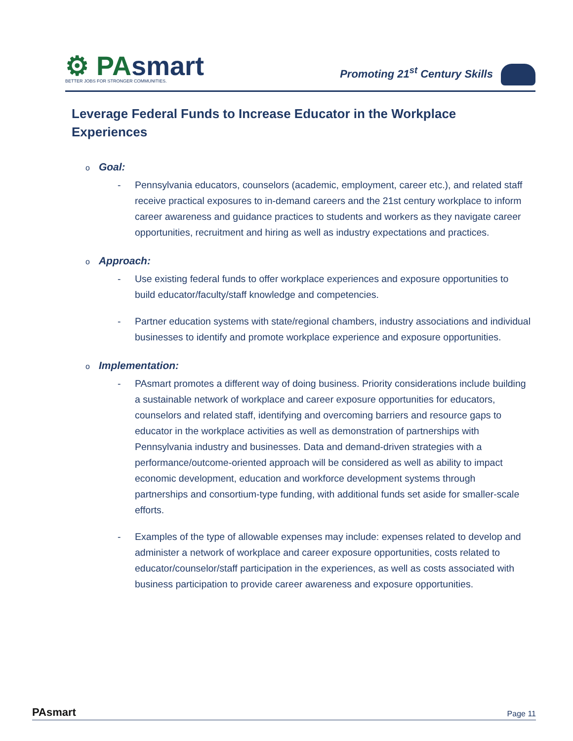⚙ PAsmart
BETTER JOBS FOR STRONGER COMMUNITIES.
Promoting 21<sup>st</sup> Century Skills
Leverage Federal Funds to Increase Educator in the Workplace Experiences
o Goal:
- Pennsylvania educators, counselors (academic, employment, career etc.), and related staff receive practical exposures to in-demand careers and the 21st century workplace to inform career awareness and guidance practices to students and workers as they navigate career opportunities, recruitment and hiring as well as industry expectations and practices.
o Approach:
- Use existing federal funds to offer workplace experiences and exposure opportunities to build educator/faculty/staff knowledge and competencies.
- Partner education systems with state/regional chambers, industry associations and individual businesses to identify and promote workplace experience and exposure opportunities.
o Implementation:
- PAsmart promotes a different way of doing business. Priority considerations include building a sustainable network of workplace and career exposure opportunities for educators, counselors and related staff, identifying and overcoming barriers and resource gaps to educator in the workplace activities as well as demonstration of partnerships with Pennsylvania industry and businesses. Data and demand-driven strategies with a performance/outcome-oriented approach will be considered as well as ability to impact economic development, education and workforce development systems through partnerships and consortium-type funding, with additional funds set aside for smaller-scale efforts.
- Examples of the type of allowable expenses may include: expenses related to develop and administer a network of workplace and career exposure opportunities, costs related to educator/counselor/staff participation in the experiences, as well as costs associated with business participation to provide career awareness and exposure opportunities.
PAsmart
Page 11